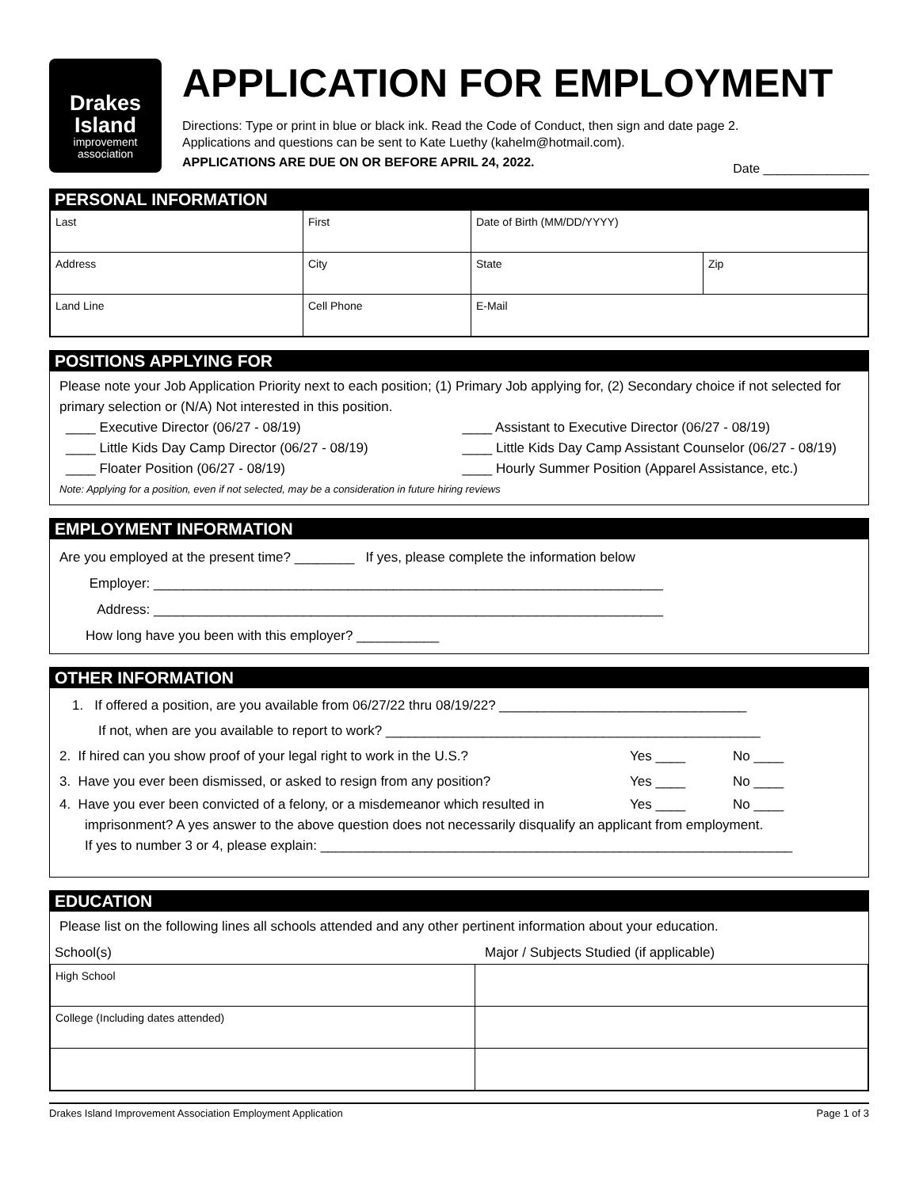Drakes
Island
improvement
association
APPLICATION FOR EMPLOYMENT
Directions: Type or print in blue or black ink. Read the Code of Conduct, then sign and date page 2.
Applications and questions can be sent to Kate Luethy (kahelm@hotmail.com).
APPLICATIONS ARE DUE ON OR BEFORE APRIL 24, 2022. Date _______________
PERSONAL INFORMATION
| Last | First | | Date of Birth (MM/DD/YYYY) | |
| Address | City | | State | Zip |
| Land Line | Cell Phone | E-Mail | | |
POSITIONS APPLYING FOR
Please note your Job Application Priority next to each position; (1) Primary Job applying for, (2) Secondary choice if not selected for primary selection or (N/A) Not interested in this position.
____ Executive Director (06/27 - 08/19)
____ Assistant to Executive Director (06/27 - 08/19)
____ Little Kids Day Camp Director (06/27 - 08/19)
____ Little Kids Day Camp Assistant Counselor (06/27 - 08/19)
____ Floater Position (06/27 - 08/19)
____ Hourly Summer Position (Apparel Assistance, etc.)
Note: Applying for a position, even if not selected, may be a consideration in future hiring reviews
EMPLOYMENT INFORMATION
Are you employed at the present time? ________ If yes, please complete the information below
Employer: ____________________________________________________________________
Address: ____________________________________________________________________
How long have you been with this employer? ___________
OTHER INFORMATION
1. If offered a position, are you available from 06/27/22 thru 08/19/22? _________________________________
If not, when are you available to report to work? __________________________________________________
2. If hired can you show proof of your legal right to work in the U.S.? Yes ____ No ____
3. Have you ever been dismissed, or asked to resign from any position? Yes ____ No ____
4. Have you ever been convicted of a felony, or a misdemeanor which resulted in Yes ____ No ____
imprisonment? A yes answer to the above question does not necessarily disqualify an applicant from employment.
If yes to number 3 or 4, please explain: _______________________________________________________________
EDUCATION
Please list on the following lines all schools attended and any other pertinent information about your education.
School(s) Major / Subjects Studied (if applicable)
| High School | |
| College (Including dates attended) | |
Drakes Island Improvement Association Employment Application Page 1 of 3